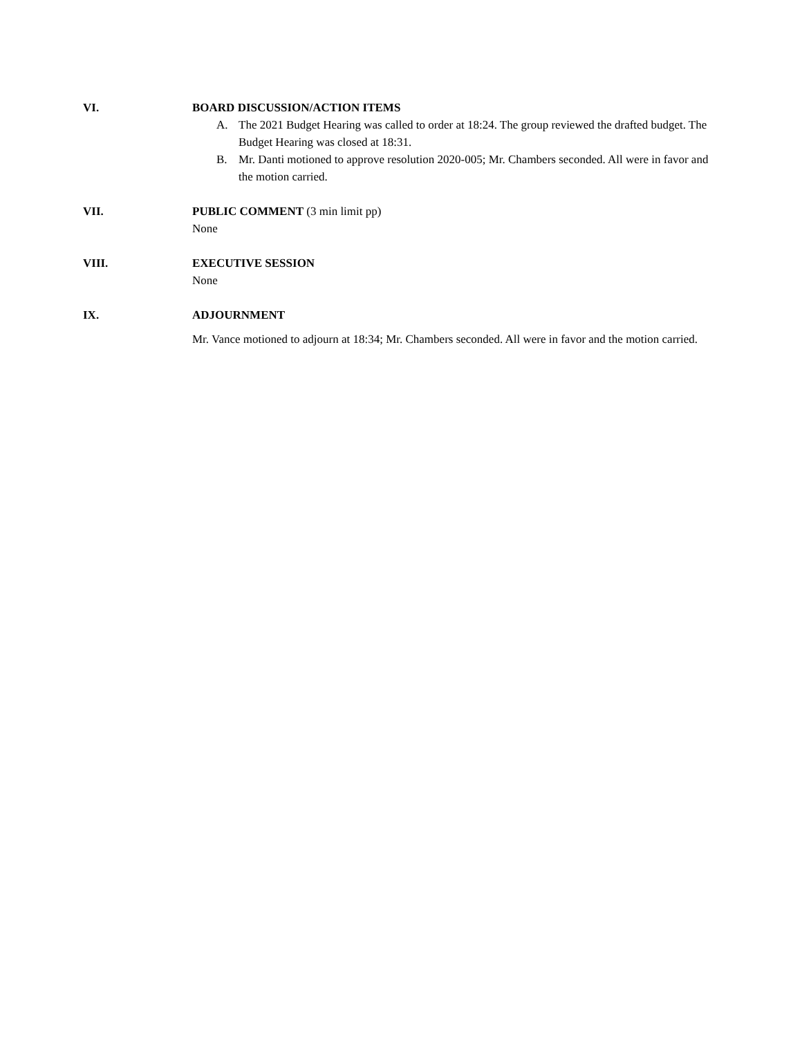VI. BOARD DISCUSSION/ACTION ITEMS
A. The 2021 Budget Hearing was called to order at 18:24. The group reviewed the drafted budget. The Budget Hearing was closed at 18:31.
B. Mr. Danti motioned to approve resolution 2020-005; Mr. Chambers seconded. All were in favor and the motion carried.
VII. PUBLIC COMMENT (3 min limit pp)
None
VIII. EXECUTIVE SESSION
None
IX. ADJOURNMENT
Mr. Vance motioned to adjourn at 18:34; Mr. Chambers seconded. All were in favor and the motion carried.